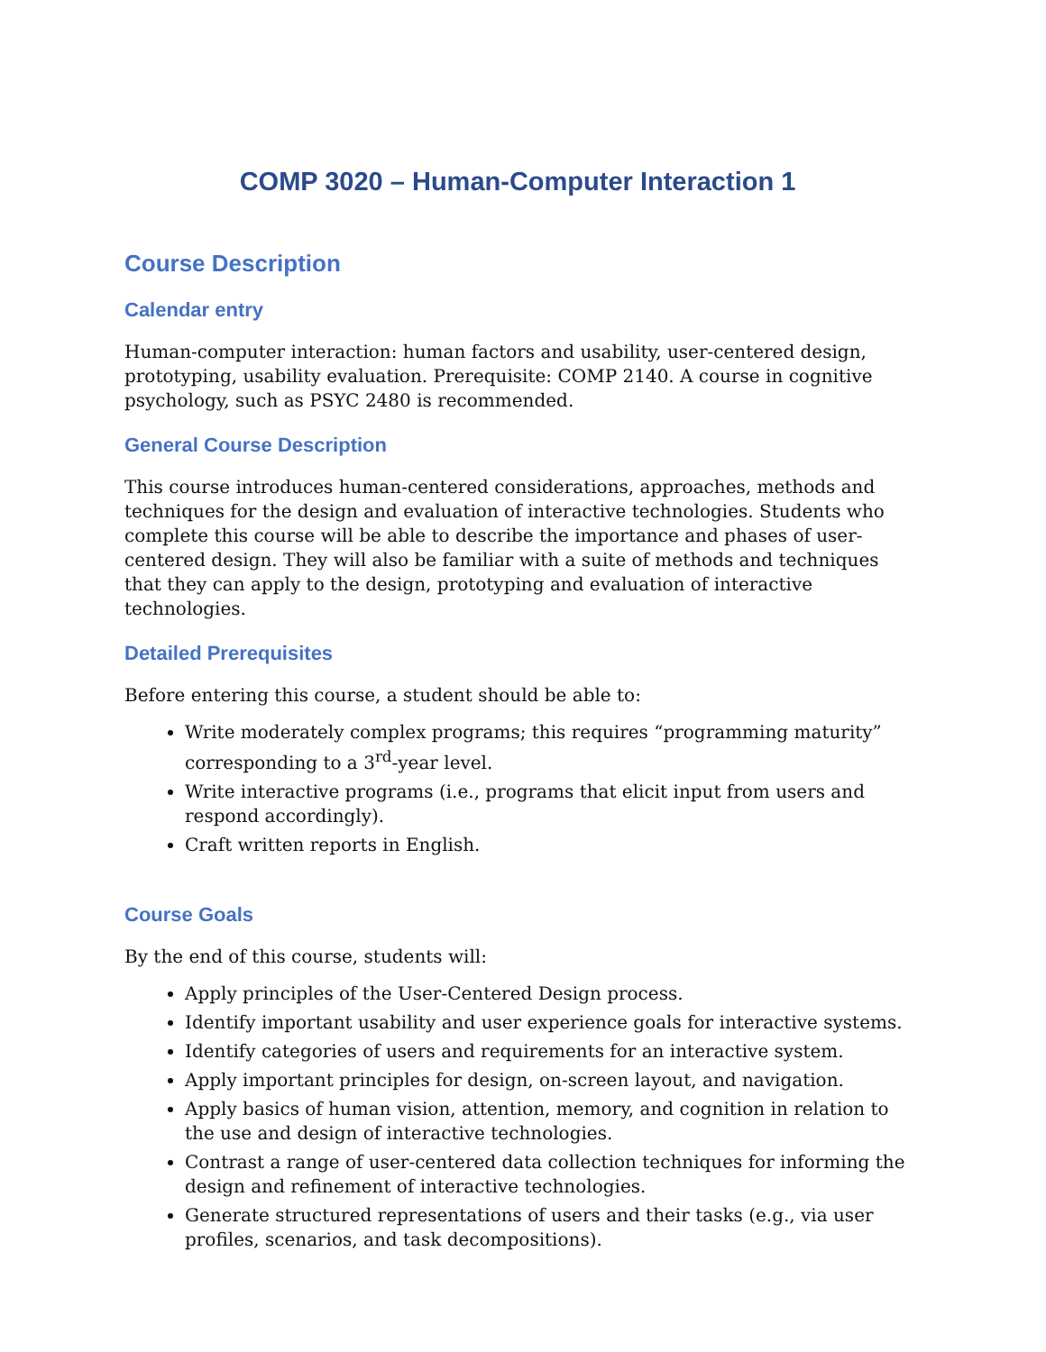COMP 3020 – Human-Computer Interaction 1
Course Description
Calendar entry
Human-computer interaction: human factors and usability, user-centered design, prototyping, usability evaluation. Prerequisite: COMP 2140. A course in cognitive psychology, such as PSYC 2480 is recommended.
General Course Description
This course introduces human-centered considerations, approaches, methods and techniques for the design and evaluation of interactive technologies. Students who complete this course will be able to describe the importance and phases of user-centered design. They will also be familiar with a suite of methods and techniques that they can apply to the design, prototyping and evaluation of interactive technologies.
Detailed Prerequisites
Before entering this course, a student should be able to:
Write moderately complex programs; this requires “programming maturity” corresponding to a 3<sup>rd</sup>-year level.
Write interactive programs (i.e., programs that elicit input from users and respond accordingly).
Craft written reports in English.
Course Goals
By the end of this course, students will:
Apply principles of the User-Centered Design process.
Identify important usability and user experience goals for interactive systems.
Identify categories of users and requirements for an interactive system.
Apply important principles for design, on-screen layout, and navigation.
Apply basics of human vision, attention, memory, and cognition in relation to the use and design of interactive technologies.
Contrast a range of user-centered data collection techniques for informing the design and refinement of interactive technologies.
Generate structured representations of users and their tasks (e.g., via user profiles, scenarios, and task decompositions).